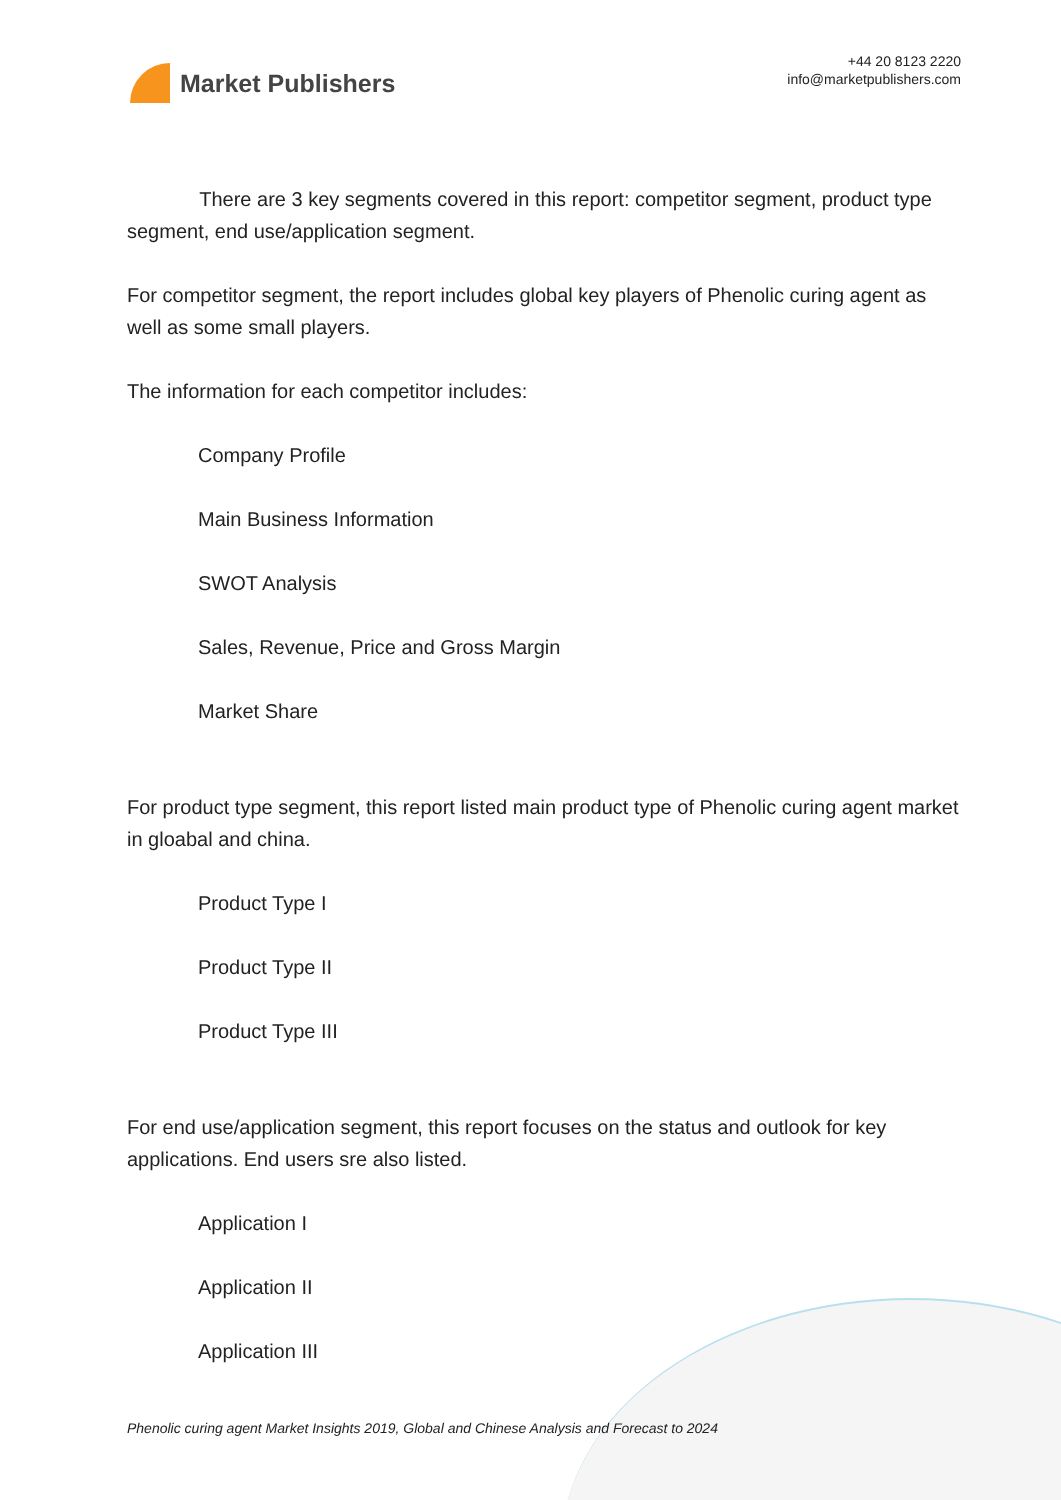Market Publishers
+44 20 8123 2220
info@marketpublishers.com
There are 3 key segments covered in this report: competitor segment, product type segment, end use/application segment.
For competitor segment, the report includes global key players of Phenolic curing agent as well as some small players.
The information for each competitor includes:
Company Profile
Main Business Information
SWOT Analysis
Sales, Revenue, Price and Gross Margin
Market Share
For product type segment, this report listed main product type of Phenolic curing agent market in gloabal and china.
Product Type I
Product Type II
Product Type III
For end use/application segment, this report focuses on the status and outlook for key applications. End users sre also listed.
Application I
Application II
Application III
Phenolic curing agent Market Insights 2019, Global and Chinese Analysis and Forecast to 2024